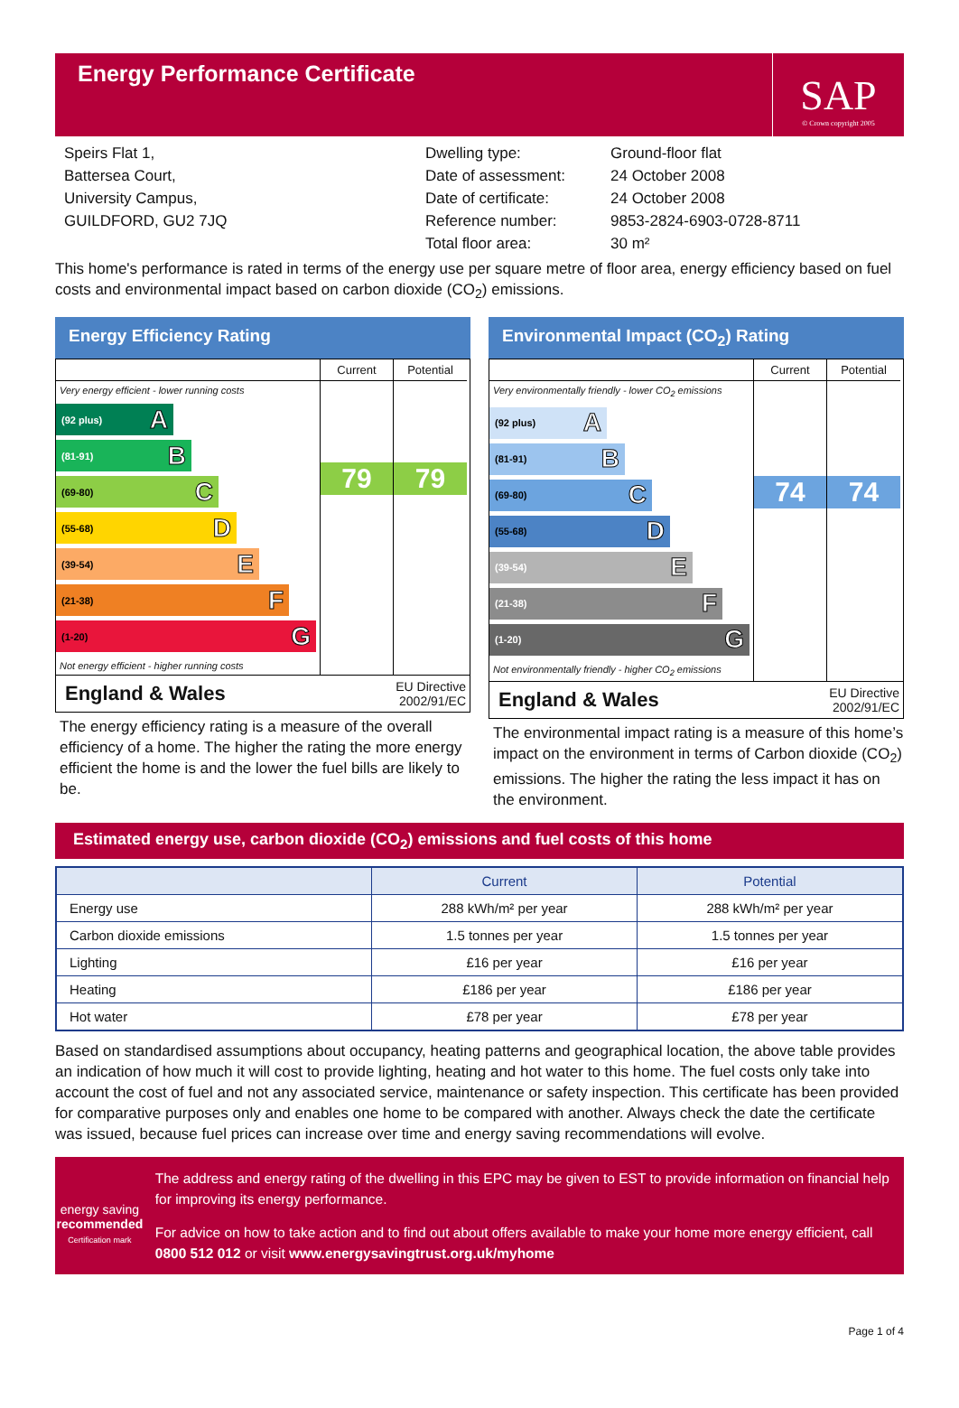Energy Performance Certificate
SAP
© Crown copyright 2005
Speirs Flat 1,
Battersea Court,
University Campus,
GUILDFORD, GU2 7JQ
Dwelling type:
Date of assessment:
Date of certificate:
Reference number:
Total floor area:
Ground-floor flat
24 October 2008
24 October 2008
9853-2824-6903-0728-8711
30 m²
This home's performance is rated in terms of the energy use per square metre of floor area, energy efficiency based on fuel costs and environmental impact based on carbon dioxide (CO<sub>2</sub>) emissions.
Energy Efficiency Rating
Very energy efficient - lower running costs
(92 plus) A
(81-91) B
(69-80) C
(55-68) D
(39-54) E
(21-38) F
(1-20) G
Not energy efficient - higher running costs
Current
79
Potential
79
England & Wales EU Directive
2002/91/EC
The energy efficiency rating is a measure of the overall efficiency of a home. The higher the rating the more energy efficient the home is and the lower the fuel bills are likely to be.
Environmental Impact (CO<sub>2</sub>) Rating
Very environmentally friendly - lower CO<sub>2</sub> emissions
(92 plus) A
(81-91) B
(69-80) C
(55-68) D
(39-54) E
(21-38) F
(1-20) G
Not environmentally friendly - higher CO<sub>2</sub> emissions
Current
74
Potential
74
England & Wales EU Directive
2002/91/EC
The environmental impact rating is a measure of this home’s impact on the environment in terms of Carbon dioxide (CO<sub>2</sub>) emissions. The higher the rating the less impact it has on the environment.
Estimated energy use, carbon dioxide (CO<sub>2</sub>) emissions and fuel costs of this home
| | Current | Potential |
| --- | --- | --- |
| Energy use | 288 kWh/m² per year | 288 kWh/m² per year |
| Carbon dioxide emissions | 1.5 tonnes per year | 1.5 tonnes per year |
| Lighting | £16 per year | £16 per year |
| Heating | £186 per year | £186 per year |
| Hot water | £78 per year | £78 per year |
Based on standardised assumptions about occupancy, heating patterns and geographical location, the above table provides an indication of how much it will cost to provide lighting, heating and hot water to this home. The fuel costs only take into account the cost of fuel and not any associated service, maintenance or safety inspection. This certificate has been provided for comparative purposes only and enables one home to be compared with another. Always check the date the certificate was issued, because fuel prices can increase over time and energy saving recommendations will evolve.
energy saving
recommended
Certification mark
The address and energy rating of the dwelling in this EPC may be given to EST to provide information on financial help for improving its energy performance.
For advice on how to take action and to find out about offers available to make your home more energy efficient, call 0800 512 012 or visit www.energysavingtrust.org.uk/myhome
Page 1 of 4